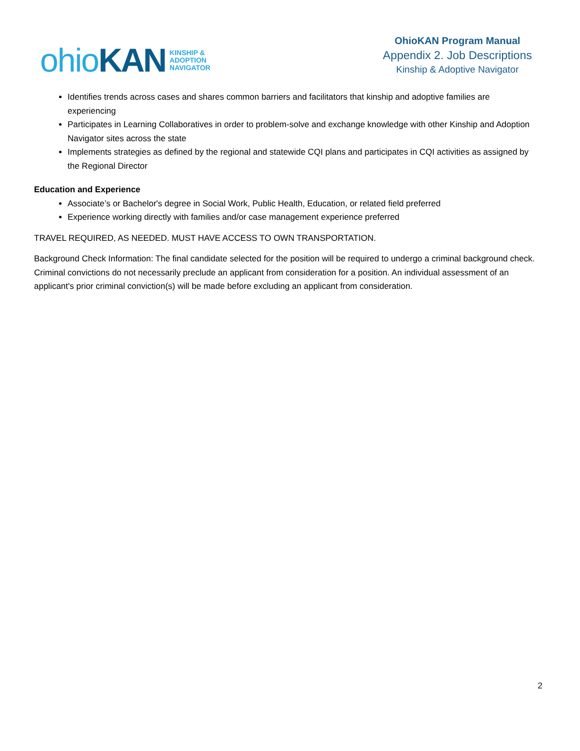ohio KAN
KINSHIP &
ADOPTION
NAVIGATOR
OhioKAN Program Manual
Appendix 2. Job Descriptions
Kinship & Adoptive Navigator
Identifies trends across cases and shares common barriers and facilitators that kinship and adoptive families are experiencing
Participates in Learning Collaboratives in order to problem-solve and exchange knowledge with other Kinship and Adoption Navigator sites across the state
Implements strategies as defined by the regional and statewide CQI plans and participates in CQI activities as assigned by the Regional Director
Education and Experience
Associate’s or Bachelor's degree in Social Work, Public Health, Education, or related field preferred
Experience working directly with families and/or case management experience preferred
TRAVEL REQUIRED, AS NEEDED. MUST HAVE ACCESS TO OWN TRANSPORTATION.
Background Check Information: The final candidate selected for the position will be required to undergo a criminal background check. Criminal convictions do not necessarily preclude an applicant from consideration for a position. An individual assessment of an applicant's prior criminal conviction(s) will be made before excluding an applicant from consideration.
2